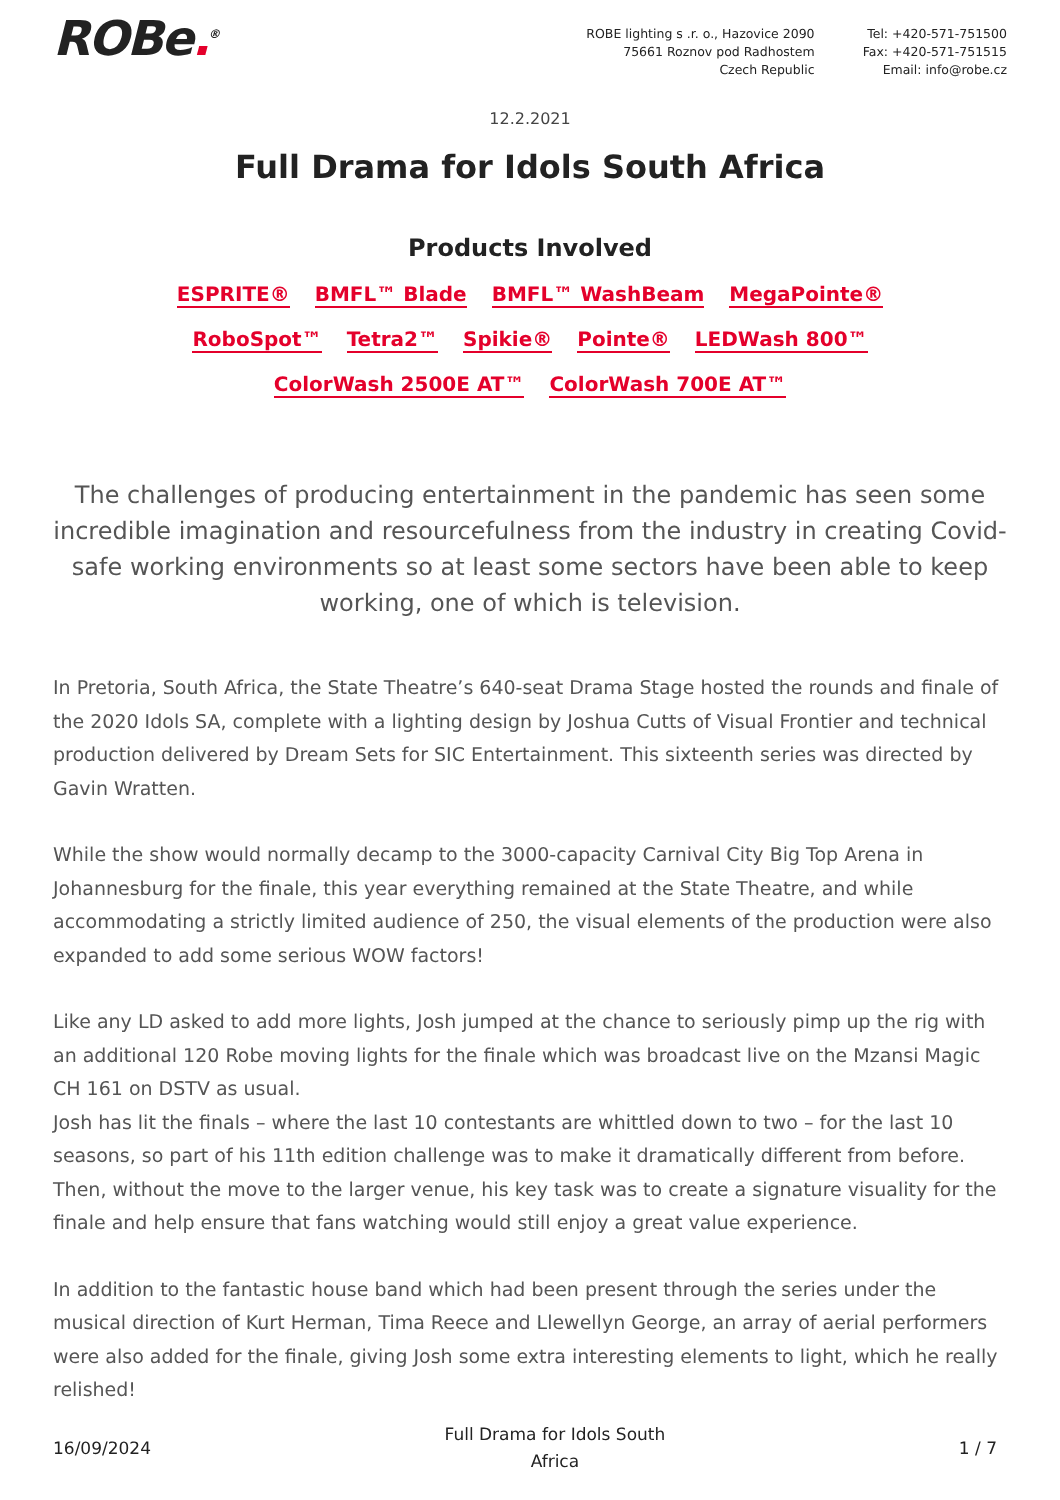ROBe.<sup>®</sup> ROBE lighting s .r. o., Hazovice 2090
75661 Roznov pod Radhostem
Czech Republic
Tel: +420-571-751500
Fax: +420-571-751515
Email: info@robe.cz
12.2.2021
Full Drama for Idols South Africa
Products Involved
ESPRITE® BMFL™ Blade BMFL™ WashBeam MegaPointe® RoboSpot™ Tetra2™ Spikie® Pointe® LEDWash 800™ ColorWash 2500E AT™ ColorWash 700E AT™
The challenges of producing entertainment in the pandemic has seen some incredible imagination and resourcefulness from the industry in creating Covid-safe working environments so at least some sectors have been able to keep working, one of which is television.
In Pretoria, South Africa, the State Theatre’s 640-seat Drama Stage hosted the rounds and finale of the 2020 Idols SA, complete with a lighting design by Joshua Cutts of Visual Frontier and technical production delivered by Dream Sets for SIC Entertainment. This sixteenth series was directed by Gavin Wratten.
While the show would normally decamp to the 3000-capacity Carnival City Big Top Arena in Johannesburg for the finale, this year everything remained at the State Theatre, and while accommodating a strictly limited audience of 250, the visual elements of the production were also expanded to add some serious WOW factors!
Like any LD asked to add more lights, Josh jumped at the chance to seriously pimp up the rig with an additional 120 Robe moving lights for the finale which was broadcast live on the Mzansi Magic CH 161 on DSTV as usual.
Josh has lit the finals – where the last 10 contestants are whittled down to two – for the last 10 seasons, so part of his 11th edition challenge was to make it dramatically different from before. Then, without the move to the larger venue, his key task was to create a signature visuality for the finale and help ensure that fans watching would still enjoy a great value experience.
In addition to the fantastic house band which had been present through the series under the musical direction of Kurt Herman, Tima Reece and Llewellyn George, an array of aerial performers were also added for the finale, giving Josh some extra interesting elements to light, which he really relished!
16/09/2024
Full Drama for Idols South
Africa
1 / 7